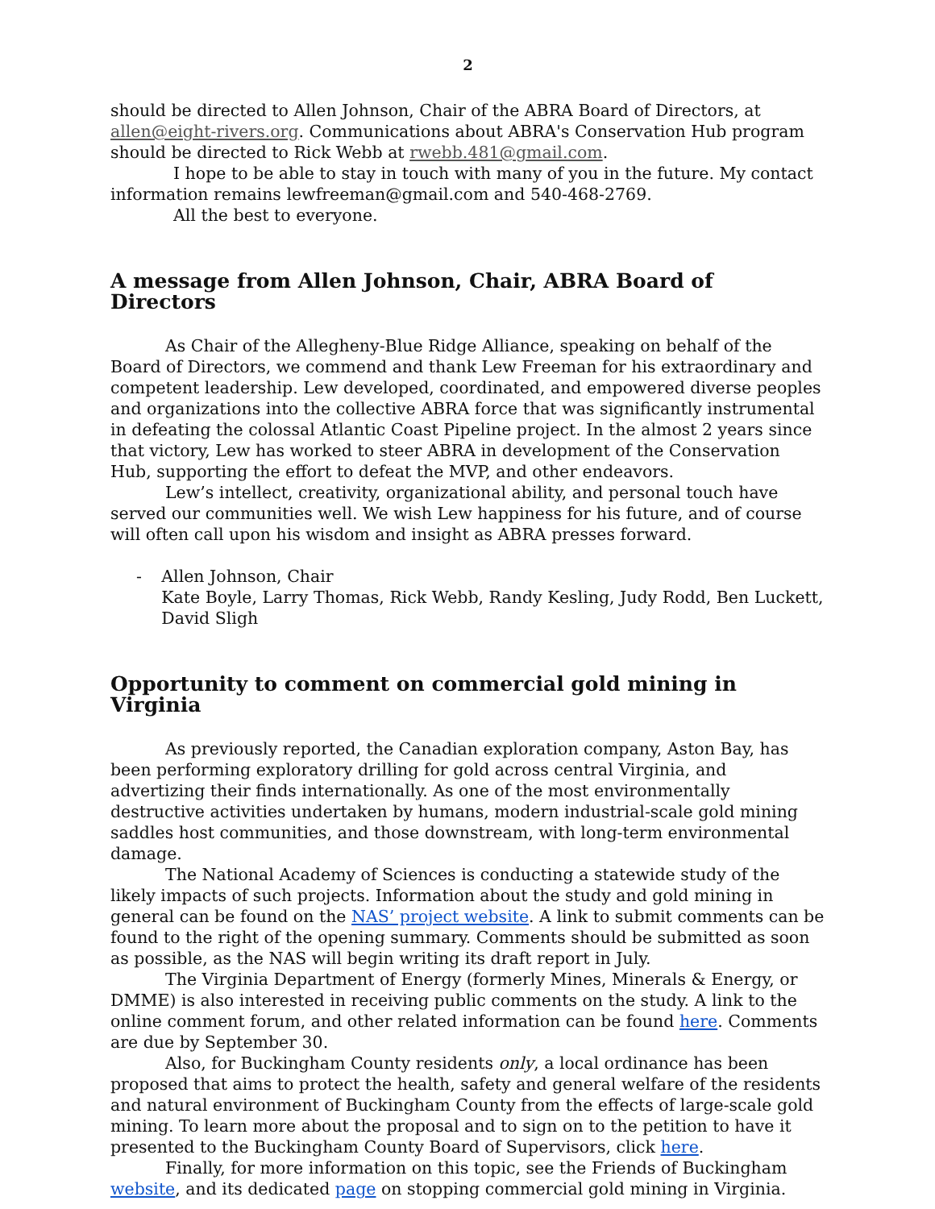2
should be directed to Allen Johnson, Chair of the ABRA Board of Directors, at allen@eight-rivers.org. Communications about ABRA's Conservation Hub program should be directed to Rick Webb at rwebb.481@gmail.com.
I hope to be able to stay in touch with many of you in the future. My contact information remains lewfreeman@gmail.com and 540-468-2769.
All the best to everyone.
A message from Allen Johnson, Chair, ABRA Board of Directors
As Chair of the Allegheny-Blue Ridge Alliance, speaking on behalf of the Board of Directors, we commend and thank Lew Freeman for his extraordinary and competent leadership. Lew developed, coordinated, and empowered diverse peoples and organizations into the collective ABRA force that was significantly instrumental in defeating the colossal Atlantic Coast Pipeline project. In the almost 2 years since that victory, Lew has worked to steer ABRA in development of the Conservation Hub, supporting the effort to defeat the MVP, and other endeavors.
Lew’s intellect, creativity, organizational ability, and personal touch have served our communities well. We wish Lew happiness for his future, and of course will often call upon his wisdom and insight as ABRA presses forward.
- Allen Johnson, Chair
Kate Boyle, Larry Thomas, Rick Webb, Randy Kesling, Judy Rodd, Ben Luckett, David Sligh
Opportunity to comment on commercial gold mining in Virginia
As previously reported, the Canadian exploration company, Aston Bay, has been performing exploratory drilling for gold across central Virginia, and advertizing their finds internationally. As one of the most environmentally destructive activities undertaken by humans, modern industrial-scale gold mining saddles host communities, and those downstream, with long-term environmental damage.
The National Academy of Sciences is conducting a statewide study of the likely impacts of such projects. Information about the study and gold mining in general can be found on the NAS’ project website. A link to submit comments can be found to the right of the opening summary. Comments should be submitted as soon as possible, as the NAS will begin writing its draft report in July.
The Virginia Department of Energy (formerly Mines, Minerals & Energy, or DMME) is also interested in receiving public comments on the study. A link to the online comment forum, and other related information can be found here. Comments are due by September 30.
Also, for Buckingham County residents only, a local ordinance has been proposed that aims to protect the health, safety and general welfare of the residents and natural environment of Buckingham County from the effects of large-scale gold mining. To learn more about the proposal and to sign on to the petition to have it presented to the Buckingham County Board of Supervisors, click here.
Finally, for more information on this topic, see the Friends of Buckingham website, and its dedicated page on stopping commercial gold mining in Virginia.